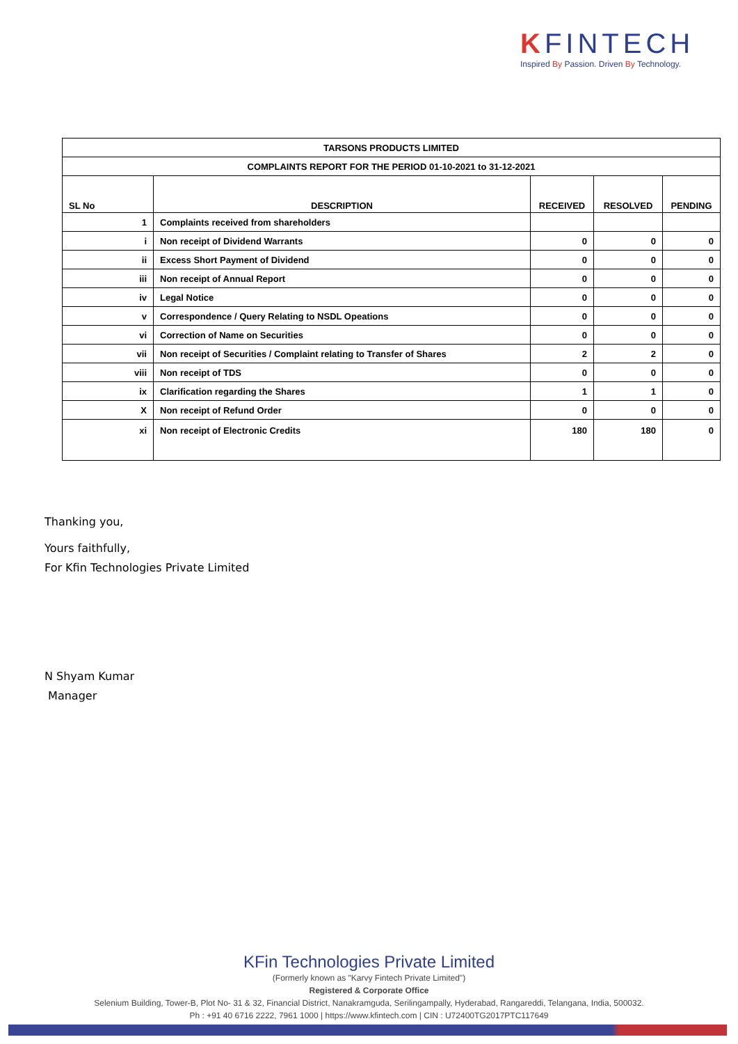KFINTECH
Inspired By Passion. Driven By Technology.
| TARSONS PRODUCTS LIMITED | | | | |
| COMPLAINTS REPORT FOR THE PERIOD 01-10-2021 to 31-12-2021 | | | | |
| SL No | DESCRIPTION | RECEIVED | RESOLVED | PENDING |
| 1 | Complaints received from shareholders | | | |
| i | Non receipt of Dividend Warrants | 0 | 0 | 0 |
| ii | Excess Short Payment of Dividend | 0 | 0 | 0 |
| iii | Non receipt of Annual Report | 0 | 0 | 0 |
| iv | Legal Notice | 0 | 0 | 0 |
| v | Correspondence / Query Relating to NSDL Opeations | 0 | 0 | 0 |
| vi | Correction of Name on Securities | 0 | 0 | 0 |
| vii | Non receipt of Securities / Complaint relating to Transfer of Shares | 2 | 2 | 0 |
| viii | Non receipt of TDS | 0 | 0 | 0 |
| ix | Clarification regarding the Shares | 1 | 1 | 0 |
| X | Non receipt of Refund Order | 0 | 0 | 0 |
| xi | Non receipt of Electronic Credits | 180 | 180 | 0 |
Thanking you,
Yours faithfully,
For Kfin Technologies Private Limited
N Shyam Kumar
Manager
KFin Technologies Private Limited
(Formerly known as "Karvy Fintech Private Limited")
Registered & Corporate Office
Selenium Building, Tower-B, Plot No- 31 & 32, Financial District, Nanakramguda, Serilingampally, Hyderabad, Rangareddi, Telangana, India, 500032.
Ph : +91 40 6716 2222, 7961 1000 | https://www.kfintech.com | CIN : U72400TG2017PTC117649